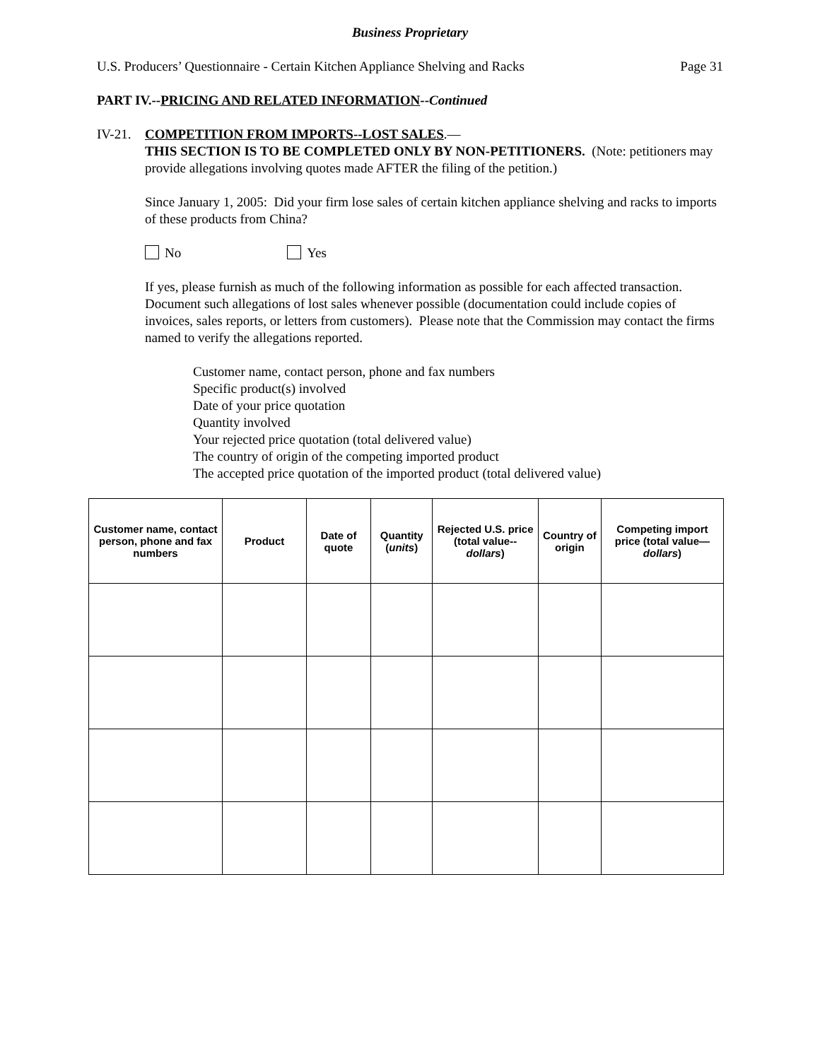Business Proprietary
U.S. Producers’ Questionnaire - Certain Kitchen Appliance Shelving and Racks
Page 31
PART IV.--PRICING AND RELATED INFORMATION--Continued
IV-21.
COMPETITION FROM IMPORTS--LOST SALES.—
THIS SECTION IS TO BE COMPLETED ONLY BY NON-PETITIONERS. (Note: petitioners may provide allegations involving quotes made AFTER the filing of the petition.)
Since January 1, 2005: Did your firm lose sales of certain kitchen appliance shelving and racks to imports of these products from China?
No Yes
If yes, please furnish as much of the following information as possible for each affected transaction. Document such allegations of lost sales whenever possible (documentation could include copies of invoices, sales reports, or letters from customers). Please note that the Commission may contact the firms named to verify the allegations reported.
Customer name, contact person, phone and fax numbers
Specific product(s) involved
Date of your price quotation
Quantity involved
Your rejected price quotation (total delivered value)
The country of origin of the competing imported product
The accepted price quotation of the imported product (total delivered value)
| Customer name, contact person, phone and fax numbers | Product | Date of quote | Quantity ( units ) | Rejected U.S. price (total value-- dollars ) | Country of origin | Competing import price (total value— dollars ) |
| --- | --- | --- | --- | --- | --- | --- |